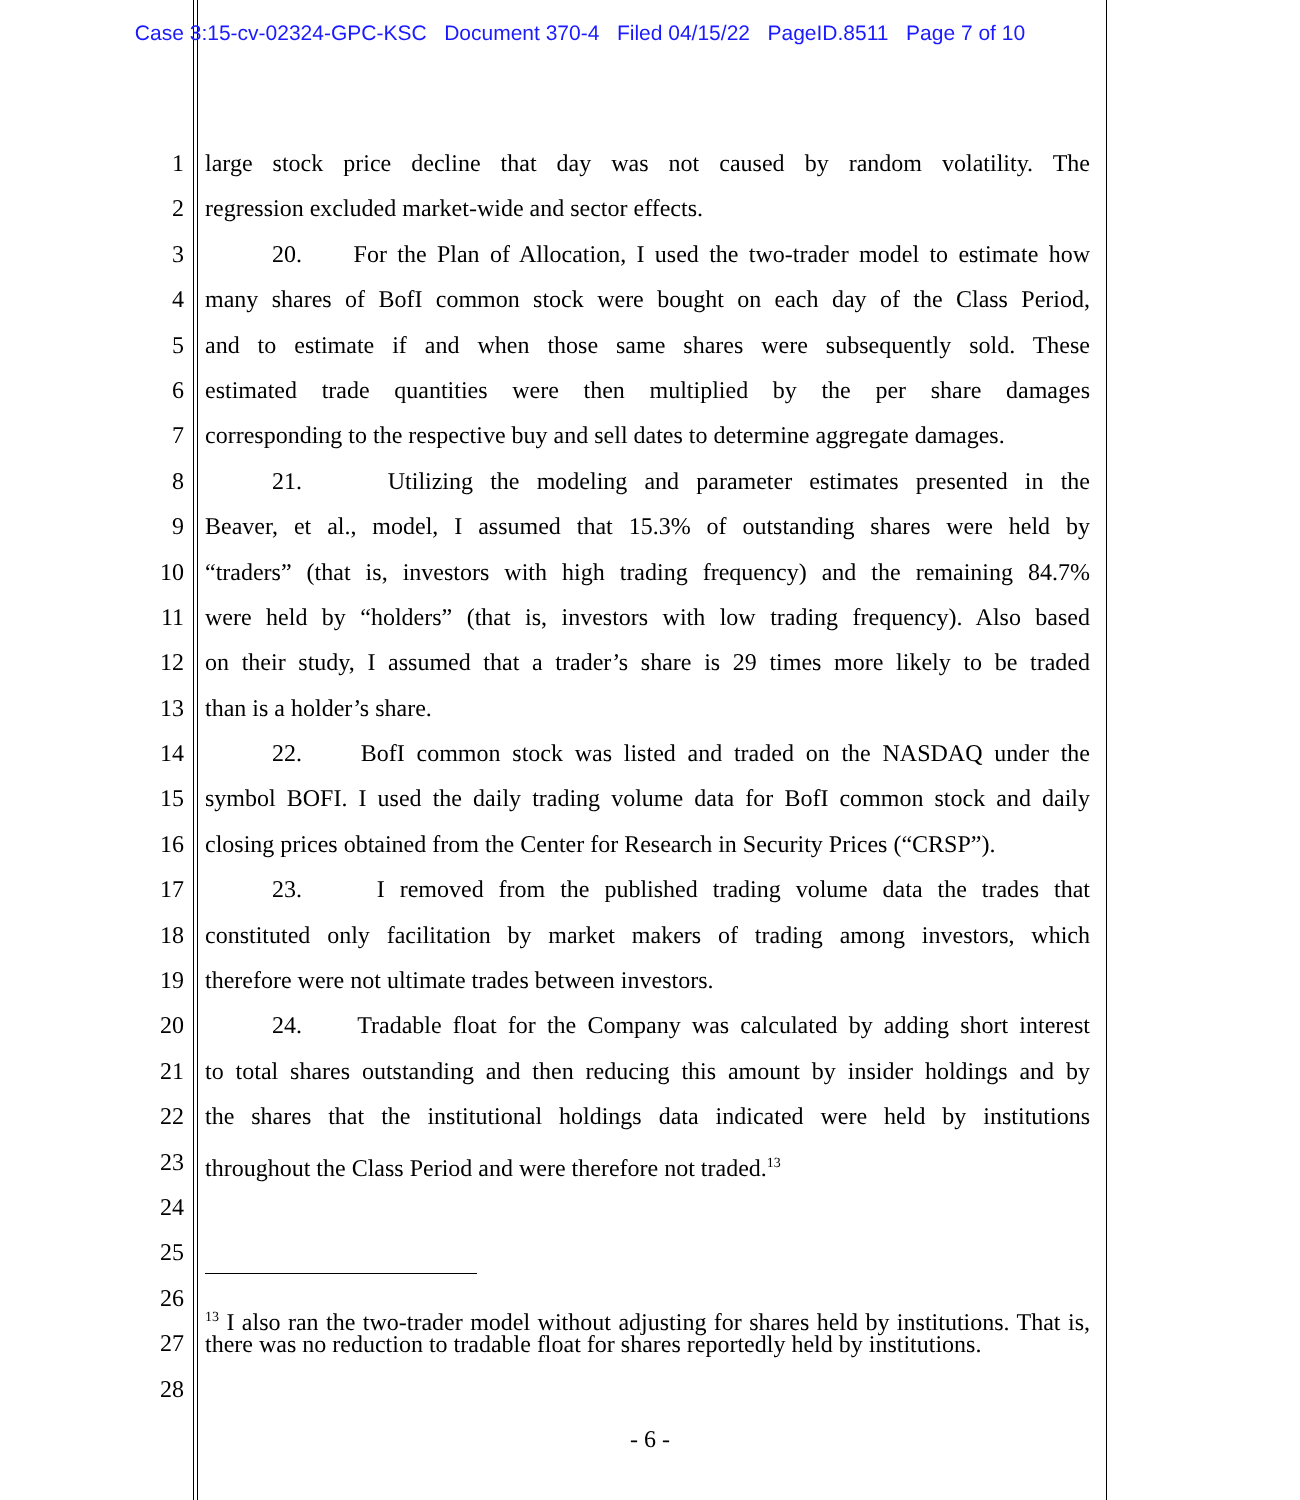Case 3:15-cv-02324-GPC-KSC Document 370-4 Filed 04/15/22 PageID.8511 Page 7 of 10
1 large stock price decline that day was not caused by random volatility. The
2 regression excluded market-wide and sector effects.
3 20. For the Plan of Allocation, I used the two-trader model to estimate how
4 many shares of BofI common stock were bought on each day of the Class Period,
5 and to estimate if and when those same shares were subsequently sold. These
6 estimated trade quantities were then multiplied by the per share damages
7 corresponding to the respective buy and sell dates to determine aggregate damages.
8 21. Utilizing the modeling and parameter estimates presented in the
9 Beaver, et al., model, I assumed that 15.3% of outstanding shares were held by
10 “traders” (that is, investors with high trading frequency) and the remaining 84.7%
11 were held by “holders” (that is, investors with low trading frequency). Also based
12 on their study, I assumed that a trader’s share is 29 times more likely to be traded
13 than is a holder’s share.
14 22. BofI common stock was listed and traded on the NASDAQ under the
15 symbol BOFI. I used the daily trading volume data for BofI common stock and daily
16 closing prices obtained from the Center for Research in Security Prices (“CRSP”).
17 23. I removed from the published trading volume data the trades that
18 constituted only facilitation by market makers of trading among investors, which
19 therefore were not ultimate trades between investors.
20 24. Tradable float for the Company was calculated by adding short interest
21 to total shares outstanding and then reducing this amount by insider holdings and by
22 the shares that the institutional holdings data indicated were held by institutions
23 throughout the Class Period and were therefore not traded.<sup>13</sup>
24
25
26
27
28
<sup>13</sup> I also ran the two-trader model without adjusting for shares held by institutions. That is, there was no reduction to tradable float for shares reportedly held by institutions.
- 6 -